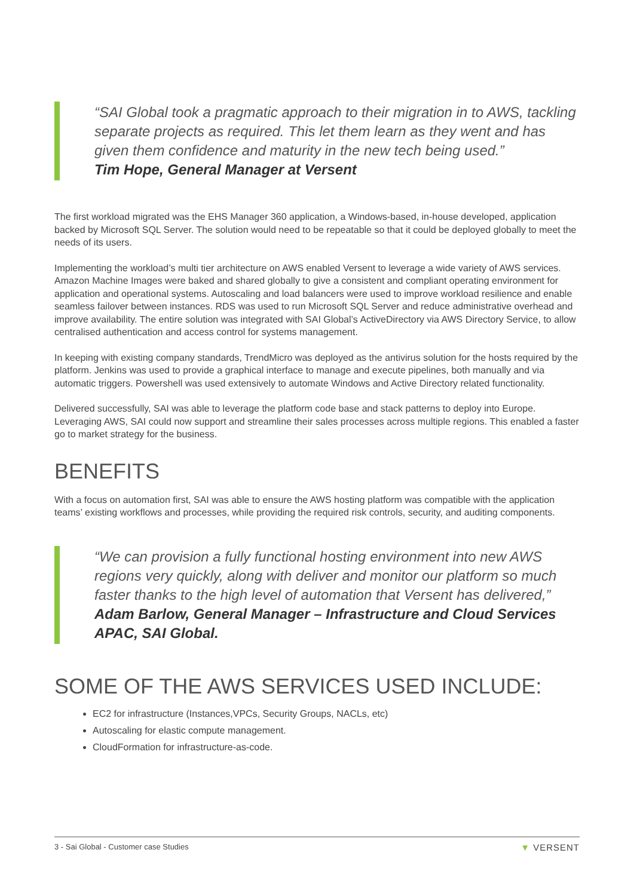“SAI Global took a pragmatic approach to their migration in to AWS, tackling separate projects as required. This let them learn as they went and has given them confidence and maturity in the new tech being used.”
Tim Hope, General Manager at Versent
The first workload migrated was the EHS Manager 360 application, a Windows-based, in-house developed, application backed by Microsoft SQL Server. The solution would need to be repeatable so that it could be deployed globally to meet the needs of its users.
Implementing the workload’s multi tier architecture on AWS enabled Versent to leverage a wide variety of AWS services. Amazon Machine Images were baked and shared globally to give a consistent and compliant operating environment for application and operational systems. Autoscaling and load balancers were used to improve workload resilience and enable seamless failover between instances. RDS was used to run Microsoft SQL Server and reduce administrative overhead and improve availability. The entire solution was integrated with SAI Global’s ActiveDirectory via AWS Directory Service, to allow centralised authentication and access control for systems management.
In keeping with existing company standards, TrendMicro was deployed as the antivirus solution for the hosts required by the platform. Jenkins was used to provide a graphical interface to manage and execute pipelines, both manually and via automatic triggers. Powershell was used extensively to automate Windows and Active Directory related functionality.
Delivered successfully, SAI was able to leverage the platform code base and stack patterns to deploy into Europe. Leveraging AWS, SAI could now support and streamline their sales processes across multiple regions. This enabled a faster go to market strategy for the business.
BENEFITS
With a focus on automation first, SAI was able to ensure the AWS hosting platform was compatible with the application teams’ existing workflows and processes, while providing the required risk controls, security, and auditing components.
“We can provision a fully functional hosting environment into new AWS regions very quickly, along with deliver and monitor our platform so much faster thanks to the high level of automation that Versent has delivered,”
Adam Barlow, General Manager – Infrastructure and Cloud Services APAC, SAI Global.
SOME OF THE AWS SERVICES USED INCLUDE:
EC2 for infrastructure (Instances,VPCs, Security Groups, NACLs, etc)
Autoscaling for elastic compute management.
CloudFormation for infrastructure-as-code.
3 - Sai Global - Customer case Studies ▼ VERSENT